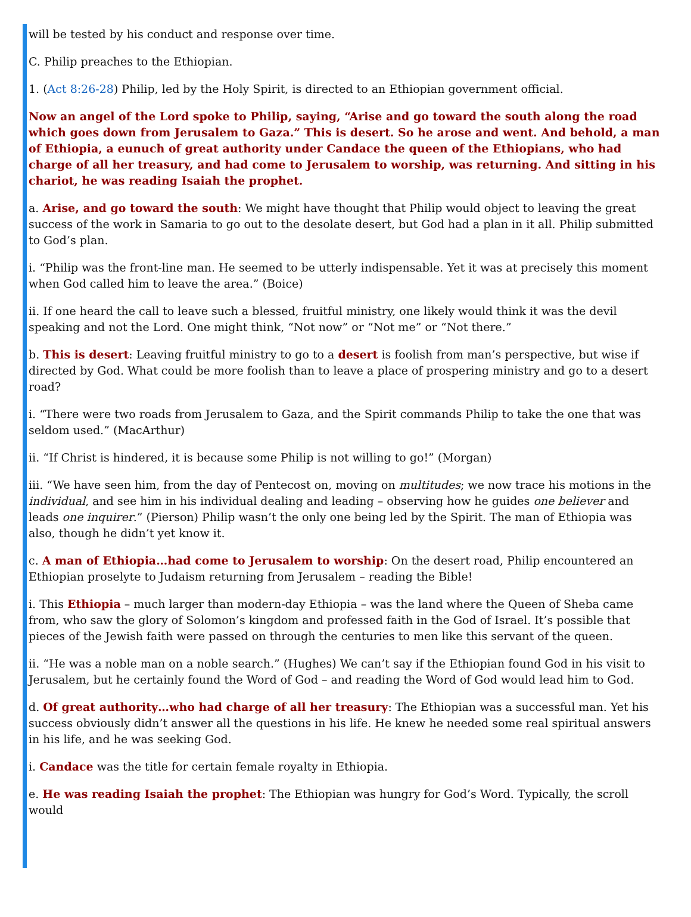will be tested by his conduct and response over time.
C. Philip preaches to the Ethiopian.
1. (Act 8:26-28) Philip, led by the Holy Spirit, is directed to an Ethiopian government official.
Now an angel of the Lord spoke to Philip, saying, “Arise and go toward the south along the road which goes down from Jerusalem to Gaza.” This is desert. So he arose and went. And behold, a man of Ethiopia, a eunuch of great authority under Candace the queen of the Ethiopians, who had charge of all her treasury, and had come to Jerusalem to worship, was returning. And sitting in his chariot, he was reading Isaiah the prophet.
a. Arise, and go toward the south: We might have thought that Philip would object to leaving the great success of the work in Samaria to go out to the desolate desert, but God had a plan in it all. Philip submitted to God’s plan.
i. “Philip was the front-line man. He seemed to be utterly indispensable. Yet it was at precisely this moment when God called him to leave the area.” (Boice)
ii. If one heard the call to leave such a blessed, fruitful ministry, one likely would think it was the devil speaking and not the Lord. One might think, “Not now” or “Not me” or “Not there.”
b. This is desert: Leaving fruitful ministry to go to a desert is foolish from man’s perspective, but wise if directed by God. What could be more foolish than to leave a place of prospering ministry and go to a desert road?
i. “There were two roads from Jerusalem to Gaza, and the Spirit commands Philip to take the one that was seldom used.” (MacArthur)
ii. “If Christ is hindered, it is because some Philip is not willing to go!” (Morgan)
iii. “We have seen him, from the day of Pentecost on, moving on multitudes; we now trace his motions in the individual, and see him in his individual dealing and leading – observing how he guides one believer and leads one inquirer.” (Pierson) Philip wasn’t the only one being led by the Spirit. The man of Ethiopia was also, though he didn’t yet know it.
c. A man of Ethiopia…had come to Jerusalem to worship: On the desert road, Philip encountered an Ethiopian proselyte to Judaism returning from Jerusalem – reading the Bible!
i. This Ethiopia – much larger than modern-day Ethiopia – was the land where the Queen of Sheba came from, who saw the glory of Solomon’s kingdom and professed faith in the God of Israel. It’s possible that pieces of the Jewish faith were passed on through the centuries to men like this servant of the queen.
ii. “He was a noble man on a noble search.” (Hughes) We can’t say if the Ethiopian found God in his visit to Jerusalem, but he certainly found the Word of God – and reading the Word of God would lead him to God.
d. Of great authority…who had charge of all her treasury: The Ethiopian was a successful man. Yet his success obviously didn’t answer all the questions in his life. He knew he needed some real spiritual answers in his life, and he was seeking God.
i. Candace was the title for certain female royalty in Ethiopia.
e. He was reading Isaiah the prophet: The Ethiopian was hungry for God’s Word. Typically, the scroll would